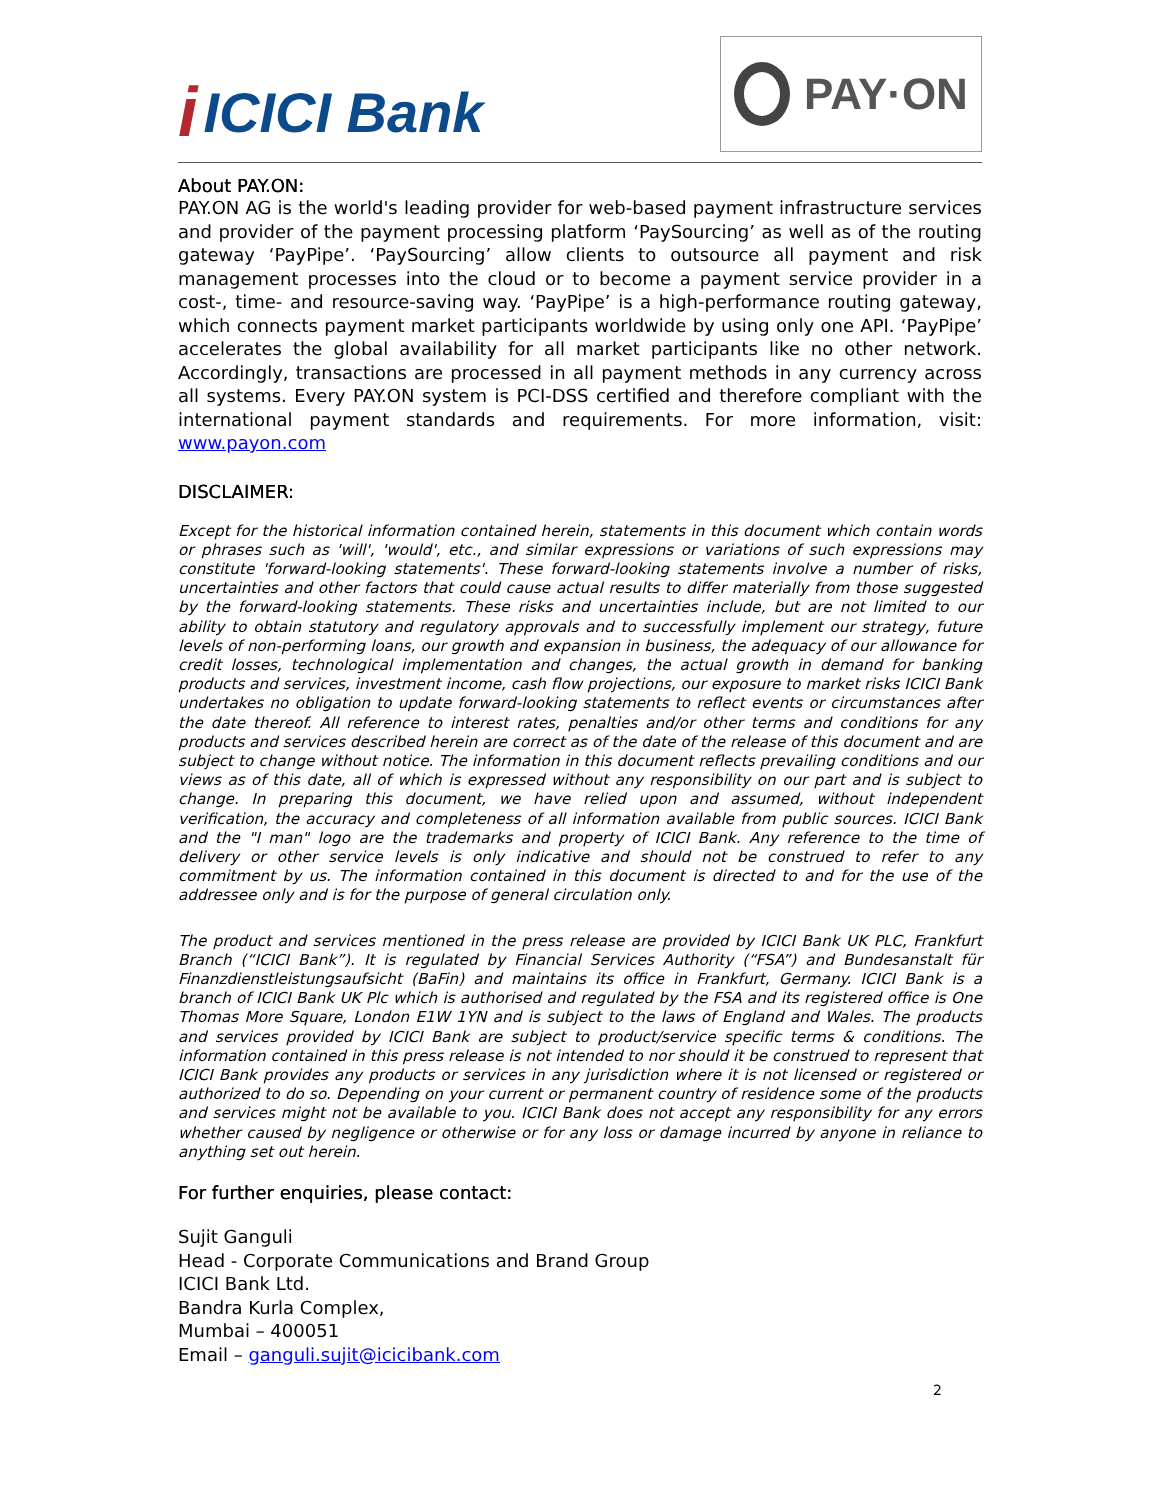i ICICI Bank
PAY·ON
About PAY.ON:
PAY.ON AG is the world's leading provider for web-based payment infrastructure services and provider of the payment processing platform ‘PaySourcing’ as well as of the routing gateway ‘PayPipe’. ‘PaySourcing’ allow clients to outsource all payment and risk management processes into the cloud or to become a payment service provider in a cost-, time- and resource-saving way. ‘PayPipe’ is a high-performance routing gateway, which connects payment market participants worldwide by using only one API. ‘PayPipe’ accelerates the global availability for all market participants like no other network. Accordingly, transactions are processed in all payment methods in any currency across all systems. Every PAY.ON system is PCI-DSS certified and therefore compliant with the international payment standards and requirements. For more information, visit: www.payon.com
DISCLAIMER:
Except for the historical information contained herein, statements in this document which contain words or phrases such as 'will', 'would', etc., and similar expressions or variations of such expressions may constitute 'forward-looking statements'. These forward-looking statements involve a number of risks, uncertainties and other factors that could cause actual results to differ materially from those suggested by the forward-looking statements. These risks and uncertainties include, but are not limited to our ability to obtain statutory and regulatory approvals and to successfully implement our strategy, future levels of non-performing loans, our growth and expansion in business, the adequacy of our allowance for credit losses, technological implementation and changes, the actual growth in demand for banking products and services, investment income, cash flow projections, our exposure to market risks ICICI Bank undertakes no obligation to update forward-looking statements to reflect events or circumstances after the date thereof. All reference to interest rates, penalties and/or other terms and conditions for any products and services described herein are correct as of the date of the release of this document and are subject to change without notice. The information in this document reflects prevailing conditions and our views as of this date, all of which is expressed without any responsibility on our part and is subject to change. In preparing this document, we have relied upon and assumed, without independent verification, the accuracy and completeness of all information available from public sources. ICICI Bank and the "I man" logo are the trademarks and property of ICICI Bank. Any reference to the time of delivery or other service levels is only indicative and should not be construed to refer to any commitment by us. The information contained in this document is directed to and for the use of the addressee only and is for the purpose of general circulation only.
The product and services mentioned in the press release are provided by ICICI Bank UK PLC, Frankfurt Branch (“ICICI Bank”). It is regulated by Financial Services Authority (“FSA”) and Bundesanstalt für Finanzdienstleistungsaufsicht (BaFin) and maintains its office in Frankfurt, Germany. ICICI Bank is a branch of ICICI Bank UK Plc which is authorised and regulated by the FSA and its registered office is One Thomas More Square, London E1W 1YN and is subject to the laws of England and Wales. The products and services provided by ICICI Bank are subject to product/service specific terms & conditions. The information contained in this press release is not intended to nor should it be construed to represent that ICICI Bank provides any products or services in any jurisdiction where it is not licensed or registered or authorized to do so. Depending on your current or permanent country of residence some of the products and services might not be available to you. ICICI Bank does not accept any responsibility for any errors whether caused by negligence or otherwise or for any loss or damage incurred by anyone in reliance to anything set out herein.
For further enquiries, please contact:
Sujit Ganguli
Head - Corporate Communications and Brand Group
ICICI Bank Ltd.
Bandra Kurla Complex,
Mumbai – 400051
Email – ganguli.sujit@icicibank.com
2